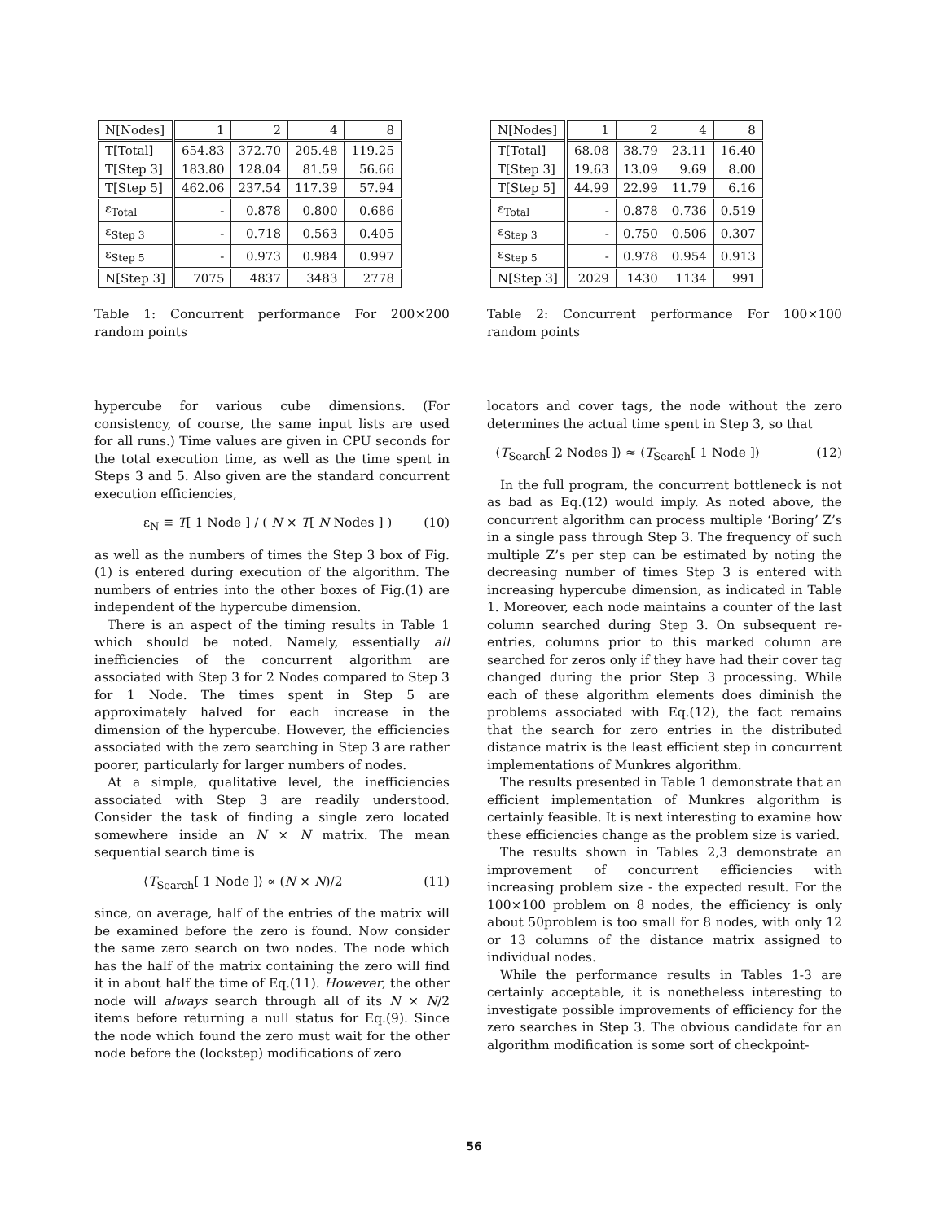| N[Nodes] | 1 | 2 | 4 | 8 |
| --- | --- | --- | --- | --- |
| T[Total] | 654.83 | 372.70 | 205.48 | 119.25 |
| T[Step 3] | 183.80 | 128.04 | 81.59 | 56.66 |
| T[Step 5] | 462.06 | 237.54 | 117.39 | 57.94 |
| ε<sub>Total</sub> | - | 0.878 | 0.800 | 0.686 |
| ε<sub>Step 3</sub> | - | 0.718 | 0.563 | 0.405 |
| ε<sub>Step 5</sub> | - | 0.973 | 0.984 | 0.997 |
| N[Step 3] | 7075 | 4837 | 3483 | 2778 |
Table 1: Concurrent performance For 200×200 random points
hypercube for various cube dimensions. (For consistency, of course, the same input lists are used for all runs.) Time values are given in CPU seconds for the total execution time, as well as the time spent in Steps 3 and 5. Also given are the standard concurrent execution efficiencies,
ε<sub>N</sub> ≡ T[ 1 Node ] / ( N × T[ N Nodes ] ) (10)
as well as the numbers of times the Step 3 box of Fig.(1) is entered during execution of the algorithm. The numbers of entries into the other boxes of Fig.(1) are independent of the hypercube dimension.
There is an aspect of the timing results in Table 1 which should be noted. Namely, essentially all inefficiencies of the concurrent algorithm are associated with Step 3 for 2 Nodes compared to Step 3 for 1 Node. The times spent in Step 5 are approximately halved for each increase in the dimension of the hypercube. However, the efficiencies associated with the zero searching in Step 3 are rather poorer, particularly for larger numbers of nodes.
At a simple, qualitative level, the inefficiencies associated with Step 3 are readily understood. Consider the task of finding a single zero located somewhere inside an N × N matrix. The mean sequential search time is
⟨T<sub>Search</sub>[ 1 Node ]⟩ ∝ (N × N)/2 (11)
since, on average, half of the entries of the matrix will be examined before the zero is found. Now consider the same zero search on two nodes. The node which has the half of the matrix containing the zero will find it in about half the time of Eq.(11). However, the other node will always search through all of its N × N/2 items before returning a null status for Eq.(9). Since the node which found the zero must wait for the other node before the (lockstep) modifications of zero
| N[Nodes] | 1 | 2 | 4 | 8 |
| --- | --- | --- | --- | --- |
| T[Total] | 68.08 | 38.79 | 23.11 | 16.40 |
| T[Step 3] | 19.63 | 13.09 | 9.69 | 8.00 |
| T[Step 5] | 44.99 | 22.99 | 11.79 | 6.16 |
| ε<sub>Total</sub> | - | 0.878 | 0.736 | 0.519 |
| ε<sub>Step 3</sub> | - | 0.750 | 0.506 | 0.307 |
| ε<sub>Step 5</sub> | - | 0.978 | 0.954 | 0.913 |
| N[Step 3] | 2029 | 1430 | 1134 | 991 |
Table 2: Concurrent performance For 100×100 random points
locators and cover tags, the node without the zero determines the actual time spent in Step 3, so that
⟨T<sub>Search</sub>[ 2 Nodes ]⟩ ≈ ⟨T<sub>Search</sub>[ 1 Node ]⟩ (12)
In the full program, the concurrent bottleneck is not as bad as Eq.(12) would imply. As noted above, the concurrent algorithm can process multiple ‘Boring’ Z’s in a single pass through Step 3. The frequency of such multiple Z’s per step can be estimated by noting the decreasing number of times Step 3 is entered with increasing hypercube dimension, as indicated in Table 1. Moreover, each node maintains a counter of the last column searched during Step 3. On subsequent re-entries, columns prior to this marked column are searched for zeros only if they have had their cover tag changed during the prior Step 3 processing. While each of these algorithm elements does diminish the problems associated with Eq.(12), the fact remains that the search for zero entries in the distributed distance matrix is the least efficient step in concurrent implementations of Munkres algorithm.
The results presented in Table 1 demonstrate that an efficient implementation of Munkres algorithm is certainly feasible. It is next interesting to examine how these efficiencies change as the problem size is varied.
The results shown in Tables 2,3 demonstrate an improvement of concurrent efficiencies with increasing problem size - the expected result. For the 100×100 problem on 8 nodes, the efficiency is only about 50problem is too small for 8 nodes, with only 12 or 13 columns of the distance matrix assigned to individual nodes.
While the performance results in Tables 1-3 are certainly acceptable, it is nonetheless interesting to investigate possible improvements of efficiency for the zero searches in Step 3. The obvious candidate for an algorithm modification is some sort of checkpoint-
56